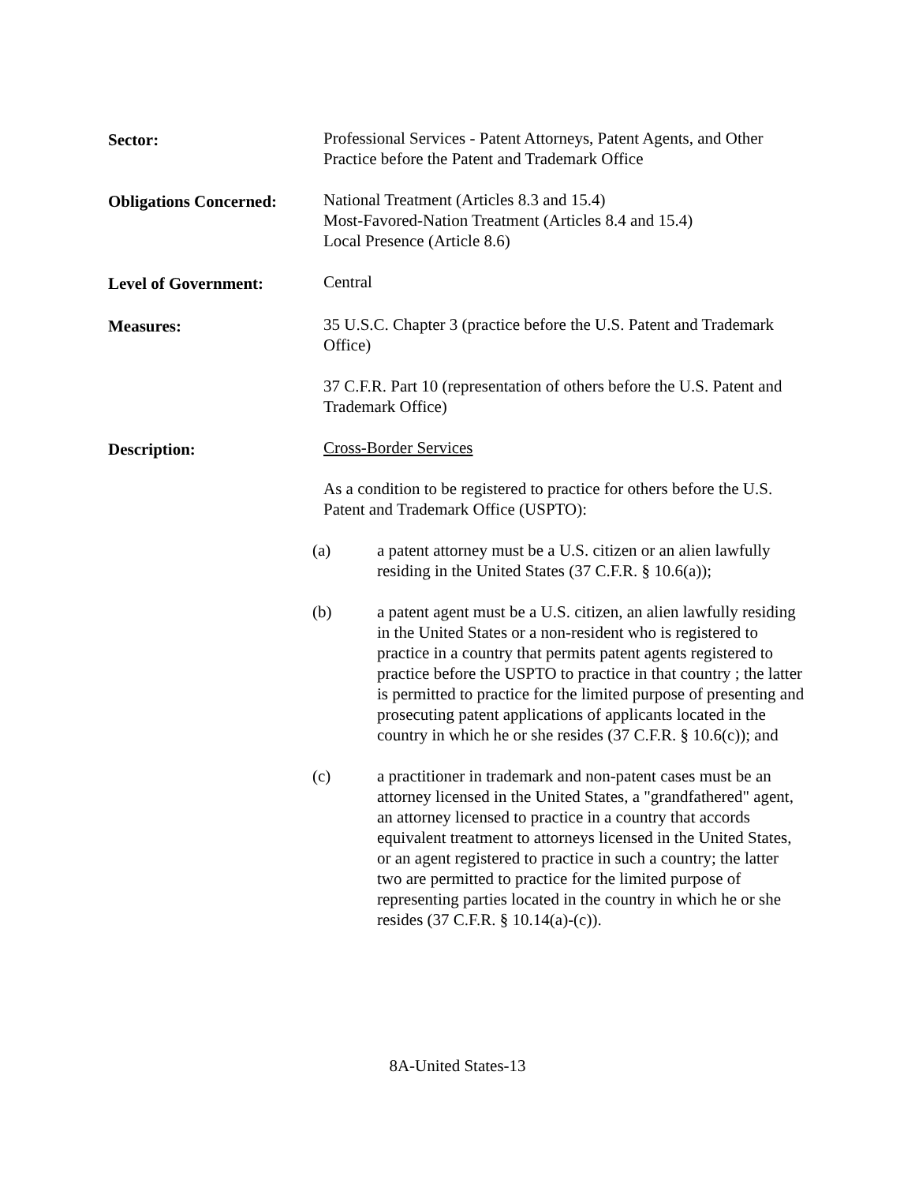Sector: Professional Services - Patent Attorneys, Patent Agents, and Other Practice before the Patent and Trademark Office
Obligations Concerned:
National Treatment (Articles 8.3 and 15.4)
Most-Favored-Nation Treatment (Articles 8.4 and 15.4)
Local Presence (Article 8.6)
Level of Government: Central
Measures: 35 U.S.C. Chapter 3 (practice before the U.S. Patent and Trademark Office)
37 C.F.R. Part 10 (representation of others before the U.S. Patent and Trademark Office)
Description: Cross-Border Services
As a condition to be registered to practice for others before the U.S. Patent and Trademark Office (USPTO):
(a) a patent attorney must be a U.S. citizen or an alien lawfully residing in the United States (37 C.F.R. § 10.6(a));
(b) a patent agent must be a U.S. citizen, an alien lawfully residing in the United States or a non-resident who is registered to practice in a country that permits patent agents registered to practice before the USPTO to practice in that country ; the latter is permitted to practice for the limited purpose of presenting and prosecuting patent applications of applicants located in the country in which he or she resides (37 C.F.R. § 10.6(c)); and
(c) a practitioner in trademark and non-patent cases must be an attorney licensed in the United States, a "grandfathered" agent, an attorney licensed to practice in a country that accords equivalent treatment to attorneys licensed in the United States, or an agent registered to practice in such a country; the latter two are permitted to practice for the limited purpose of representing parties located in the country in which he or she resides (37 C.F.R. § 10.14(a)-(c)).
8A-United States-13